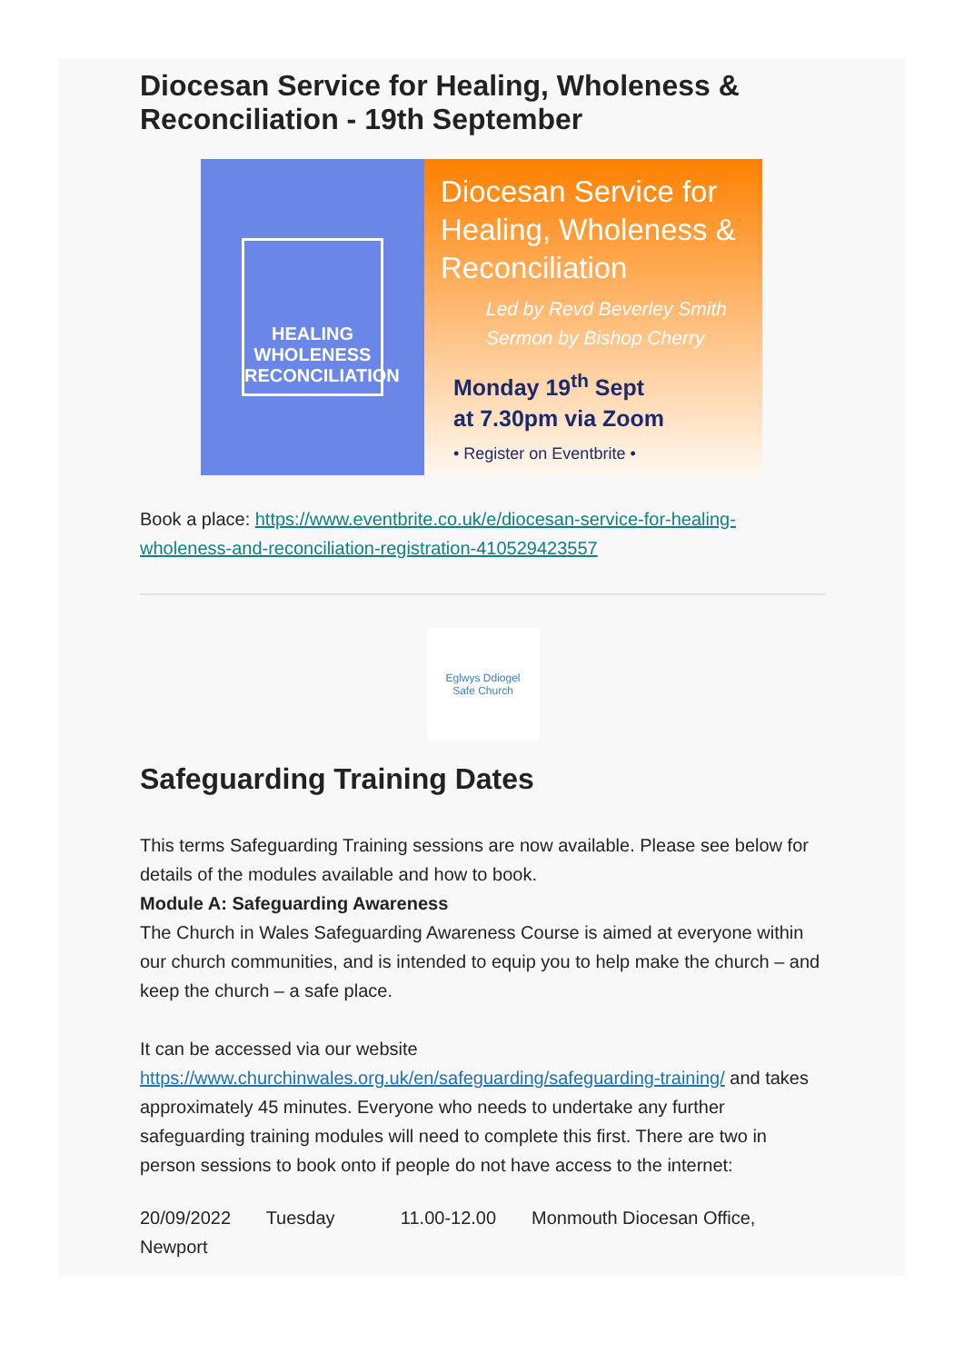Diocesan Service for Healing, Wholeness & Reconciliation - 19th September
HEALING
WHOLENESS
RECONCILIATION
Diocesan Service for Healing, Wholeness & Reconciliation
Led by Revd Beverley Smith
Sermon by Bishop Cherry
Monday 19<sup>th</sup> Sept
at 7.30pm via Zoom
• Register on Eventbrite •
Book a place: https://www.eventbrite.co.uk/e/diocesan-service-for-healing-wholeness-and-reconciliation-registration-410529423557
Eglwys Ddiogel
Safe Church
Safeguarding Training Dates
This terms Safeguarding Training sessions are now available. Please see below for details of the modules available and how to book.
Module A: Safeguarding Awareness
The Church in Wales Safeguarding Awareness Course is aimed at everyone within our church communities, and is intended to equip you to help make the church – and keep the church – a safe place.
It can be accessed via our website https://www.churchinwales.org.uk/en/safeguarding/safeguarding-training/ and takes approximately 45 minutes. Everyone who needs to undertake any further safeguarding training modules will need to complete this first. There are two in person sessions to book onto if people do not have access to the internet:
20/09/2022 Tuesday 11.00-12.00 Monmouth Diocesan Office, Newport